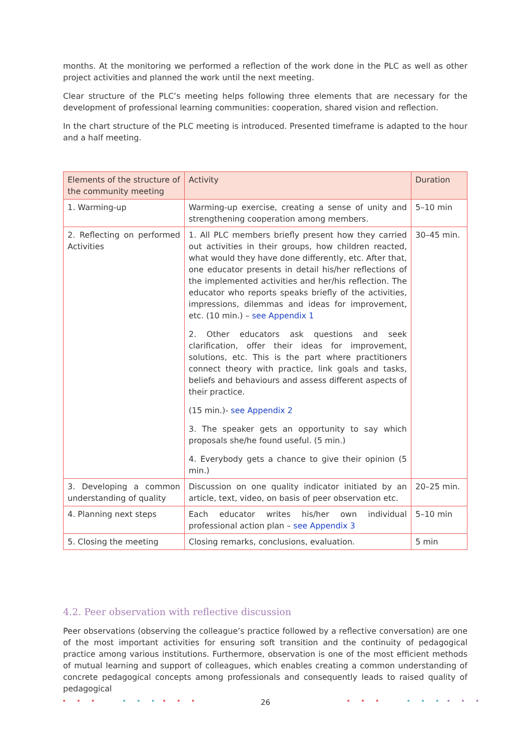months. At the monitoring we performed a reflection of the work done in the PLC as well as other project activities and planned the work until the next meeting.
Clear structure of the PLC’s meeting helps following three elements that are necessary for the development of professional learning communities: cooperation, shared vision and reflection.
In the chart structure of the PLC meeting is introduced. Presented timeframe is adapted to the hour and a half meeting.
| Elements of the structure of the community meeting | Activity | Duration |
| --- | --- | --- |
| 1. Warming-up | Warming-up exercise, creating a sense of unity and strengthening cooperation among members. | 5–10 min |
| 2. Reflecting on performed Activities | 1. All PLC members briefly present how they carried out activities in their groups, how children reacted, what would they have done differently, etc. After that, one educator presents in detail his/her reflections of the implemented activities and her/his reflection. The educator who reports speaks briefly of the activities, impressions, dilemmas and ideas for improvement, etc. (10 min.) – see Appendix 1 2. Other educators ask questions and seek clarification, offer their ideas for improvement, solutions, etc. This is the part where practitioners connect theory with practice, link goals and tasks, beliefs and behaviours and assess different aspects of their practice. (15 min.)- see Appendix 2 3. The speaker gets an opportunity to say which proposals she/he found useful. (5 min.) 4. Everybody gets a chance to give their opinion (5 min.) | 30–45 min. |
| 3. Developing a common understanding of quality | Discussion on one quality indicator initiated by an article, text, video, on basis of peer observation etc. | 20–25 min. |
| 4. Planning next steps | Each educator writes his/her own individual professional action plan – see Appendix 3 | 5–10 min |
| 5. Closing the meeting | Closing remarks, conclusions, evaluation. | 5 min |
4.2. Peer observation with reflective discussion
Peer observations (observing the colleague’s practice followed by a reflective conversation) are one of the most important activities for ensuring soft transition and the continuity of pedagogical practice among various institutions. Furthermore, observation is one of the most efficient methods of mutual learning and support of colleagues, which enables creating a common understanding of concrete pedagogical concepts among professionals and consequently leads to raised quality of pedagogical
• • • • • • • • • • • • • • • • • •
26